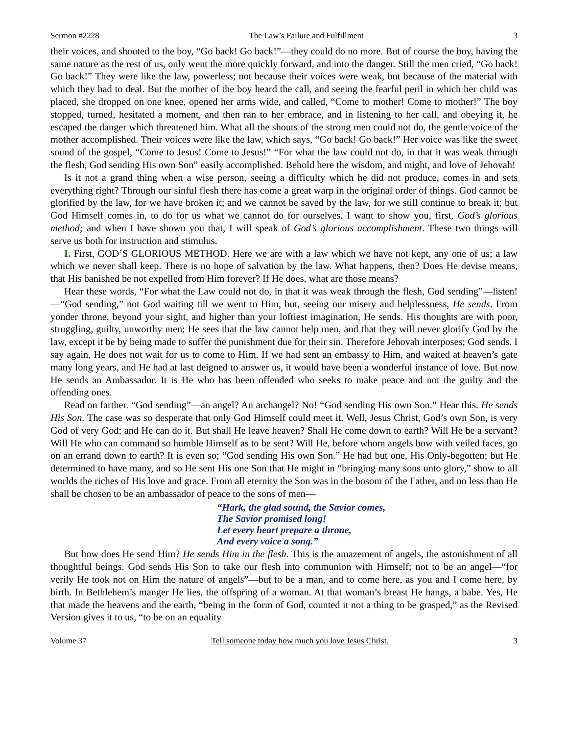Sermon #2228 The Law’s Failure and Fulfillment 3
their voices, and shouted to the boy, “Go back! Go back!”—they could do no more. But of course the boy, having the same nature as the rest of us, only went the more quickly forward, and into the danger. Still the men cried, “Go back! Go back!” They were like the law, powerless; not because their voices were weak, but because of the material with which they had to deal. But the mother of the boy heard the call, and seeing the fearful peril in which her child was placed, she dropped on one knee, opened her arms wide, and called, “Come to mother! Come to mother!” The boy stopped, turned, hesitated a moment, and then ran to her embrace, and in listening to her call, and obeying it, he escaped the danger which threatened him. What all the shouts of the strong men could not do, the gentle voice of the mother accomplished. Their voices were like the law, which says, “Go back! Go back!” Her voice was like the sweet sound of the gospel, “Come to Jesus! Come to Jesus!” “For what the law could not do, in that it was weak through the flesh, God sending His own Son” easily accomplished. Behold here the wisdom, and might, and love of Jehovah!
Is it not a grand thing when a wise person, seeing a difficulty which he did not produce, comes in and sets everything right? Through our sinful flesh there has come a great warp in the original order of things. God cannot be glorified by the law, for we have broken it; and we cannot be saved by the law, for we still continue to break it; but God Himself comes in, to do for us what we cannot do for ourselves. I want to show you, first, God’s glorious method; and when I have shown you that, I will speak of God’s glorious accomplishment. These two things will serve us both for instruction and stimulus.
I. First, GOD’S GLORIOUS METHOD. Here we are with a law which we have not kept, any one of us; a law which we never shall keep. There is no hope of salvation by the law. What happens, then? Does He devise means, that His banished be not expelled from Him forever? If He does, what are those means?
Hear these words, “For what the Law could not do, in that it was weak through the flesh, God sending”—listen!—“God sending,” not God waiting till we went to Him, but, seeing our misery and helplessness, He sends. From yonder throne, beyond your sight, and higher than your loftiest imagination, He sends. His thoughts are with poor, struggling, guilty, unworthy men; He sees that the law cannot help men, and that they will never glorify God by the law, except it be by being made to suffer the punishment due for their sin. Therefore Jehovah interposes; God sends. I say again, He does not wait for us to come to Him. If we had sent an embassy to Him, and waited at heaven’s gate many long years, and He had at last deigned to answer us, it would have been a wonderful instance of love. But now He sends an Ambassador. It is He who has been offended who seeks to make peace and not the guilty and the offending ones.
Read on farther. “God sending”—an angel? An archangel? No! “God sending His own Son.” Hear this. He sends His Son. The case was so desperate that only God Himself could meet it. Well, Jesus Christ, God’s own Son, is very God of very God; and He can do it. But shall He leave heaven? Shall He come down to earth? Will He be a servant? Will He who can command so humble Himself as to be sent? Will He, before whom angels bow with veiled faces, go on an errand down to earth? It is even so; “God sending His own Son.” He had but one, His Only-begotten; but He determined to have many, and so He sent His one Son that He might in “bringing many sons unto glory,” show to all worlds the riches of His love and grace. From all eternity the Son was in the bosom of the Father, and no less than He shall be chosen to be an ambassador of peace to the sons of men—
“Hark, the glad sound, the Savior comes,
The Savior promised long!
Let every heart prepare a throne,
And every voice a song.”
But how does He send Him? He sends Him in the flesh. This is the amazement of angels, the astonishment of all thoughtful beings. God sends His Son to take our flesh into communion with Himself; not to be an angel—“for verily He took not on Him the nature of angels”—but to be a man, and to come here, as you and I come here, by birth. In Bethlehem’s manger He lies, the offspring of a woman. At that woman’s breast He hangs, a babe. Yes, He that made the heavens and the earth, “being in the form of God, counted it not a thing to be grasped,” as the Revised Version gives it to us, “to be on an equality
Volume 37 Tell someone today how much you love Jesus Christ. 3